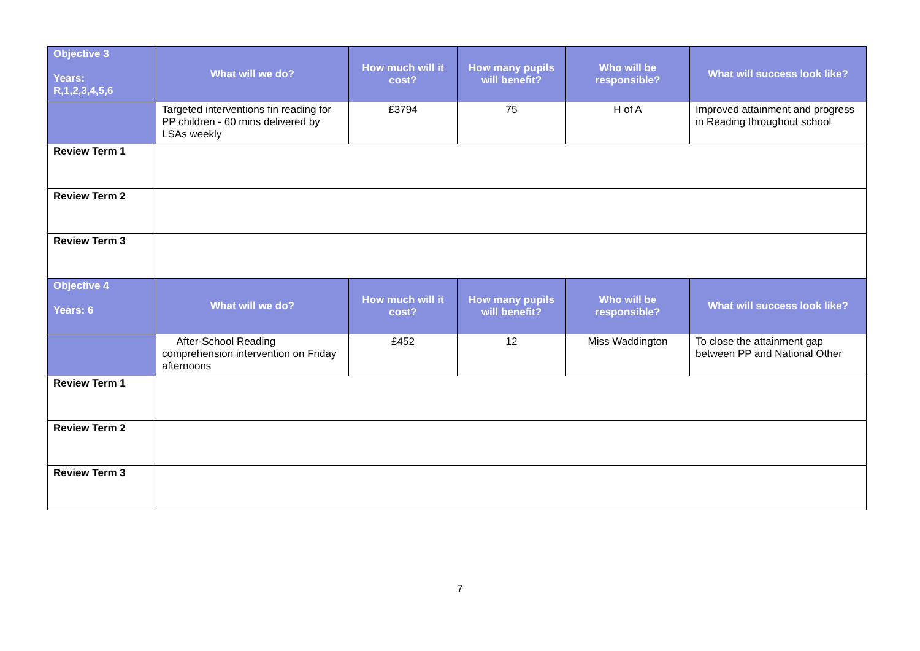| Objective 3 Years: R,1,2,3,4,5,6 | What will we do? | How much will it cost? | How many pupils will benefit? | Who will be responsible? | What will success look like? |
| --- | --- | --- | --- | --- | --- |
| | Targeted interventions fin reading for PP children - 60 mins delivered by LSAs weekly | £3794 | 75 | H of A | Improved attainment and progress in Reading throughout school |
| Review Term 1 | | | | | |
| Review Term 2 | | | | | |
| Review Term 3 | | | | | |
| Objective 4 Years: 6 | What will we do? | How much will it cost? | How many pupils will benefit? | Who will be responsible? | What will success look like? |
| | After-School Reading comprehension intervention on Friday afternoons | £452 | 12 | Miss Waddington | To close the attainment gap between PP and National Other |
| Review Term 1 | | | | | |
| Review Term 2 | | | | | |
| Review Term 3 | | | | | |
7